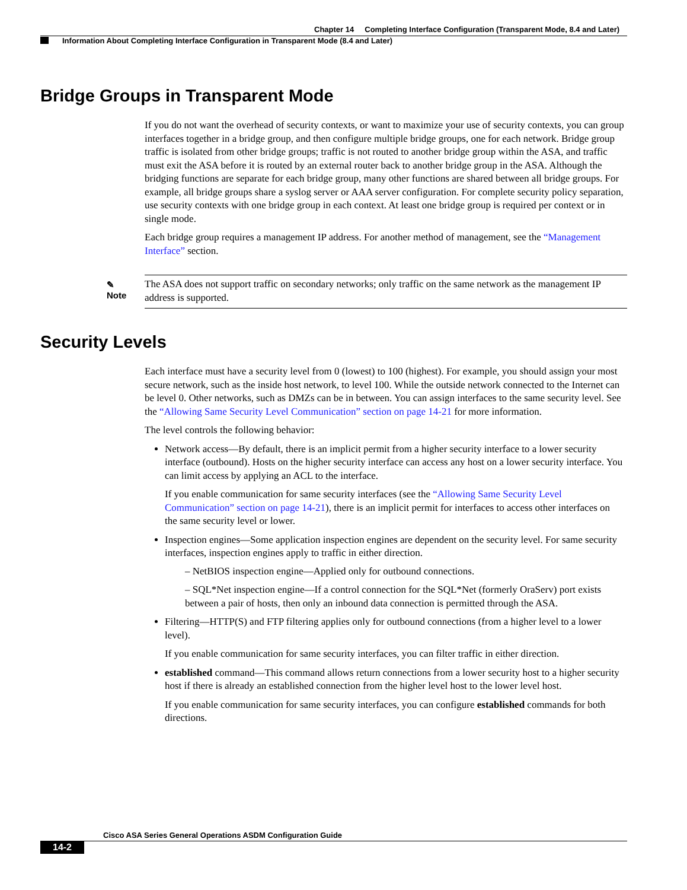Chapter 14 Completing Interface Configuration (Transparent Mode, 8.4 and Later)
Information About Completing Interface Configuration in Transparent Mode (8.4 and Later)
Bridge Groups in Transparent Mode
If you do not want the overhead of security contexts, or want to maximize your use of security contexts, you can group interfaces together in a bridge group, and then configure multiple bridge groups, one for each network. Bridge group traffic is isolated from other bridge groups; traffic is not routed to another bridge group within the ASA, and traffic must exit the ASA before it is routed by an external router back to another bridge group in the ASA. Although the bridging functions are separate for each bridge group, many other functions are shared between all bridge groups. For example, all bridge groups share a syslog server or AAA server configuration. For complete security policy separation, use security contexts with one bridge group in each context. At least one bridge group is required per context or in single mode.
Each bridge group requires a management IP address. For another method of management, see the “Management Interface” section.
✎
Note
The ASA does not support traffic on secondary networks; only traffic on the same network as the management IP address is supported.
Security Levels
Each interface must have a security level from 0 (lowest) to 100 (highest). For example, you should assign your most secure network, such as the inside host network, to level 100. While the outside network connected to the Internet can be level 0. Other networks, such as DMZs can be in between. You can assign interfaces to the same security level. See the “Allowing Same Security Level Communication” section on page 14-21 for more information.
The level controls the following behavior:
Network access—By default, there is an implicit permit from a higher security interface to a lower security interface (outbound). Hosts on the higher security interface can access any host on a lower security interface. You can limit access by applying an ACL to the interface.
If you enable communication for same security interfaces (see the “Allowing Same Security Level Communication” section on page 14-21), there is an implicit permit for interfaces to access other interfaces on the same security level or lower.
Inspection engines—Some application inspection engines are dependent on the security level. For same security interfaces, inspection engines apply to traffic in either direction.
– NetBIOS inspection engine—Applied only for outbound connections.
– SQL*Net inspection engine—If a control connection for the SQL*Net (formerly OraServ) port exists between a pair of hosts, then only an inbound data connection is permitted through the ASA.
Filtering—HTTP(S) and FTP filtering applies only for outbound connections (from a higher level to a lower level).
If you enable communication for same security interfaces, you can filter traffic in either direction.
established command—This command allows return connections from a lower security host to a higher security host if there is already an established connection from the higher level host to the lower level host.
If you enable communication for same security interfaces, you can configure established commands for both directions.
Cisco ASA Series General Operations ASDM Configuration Guide
14-2